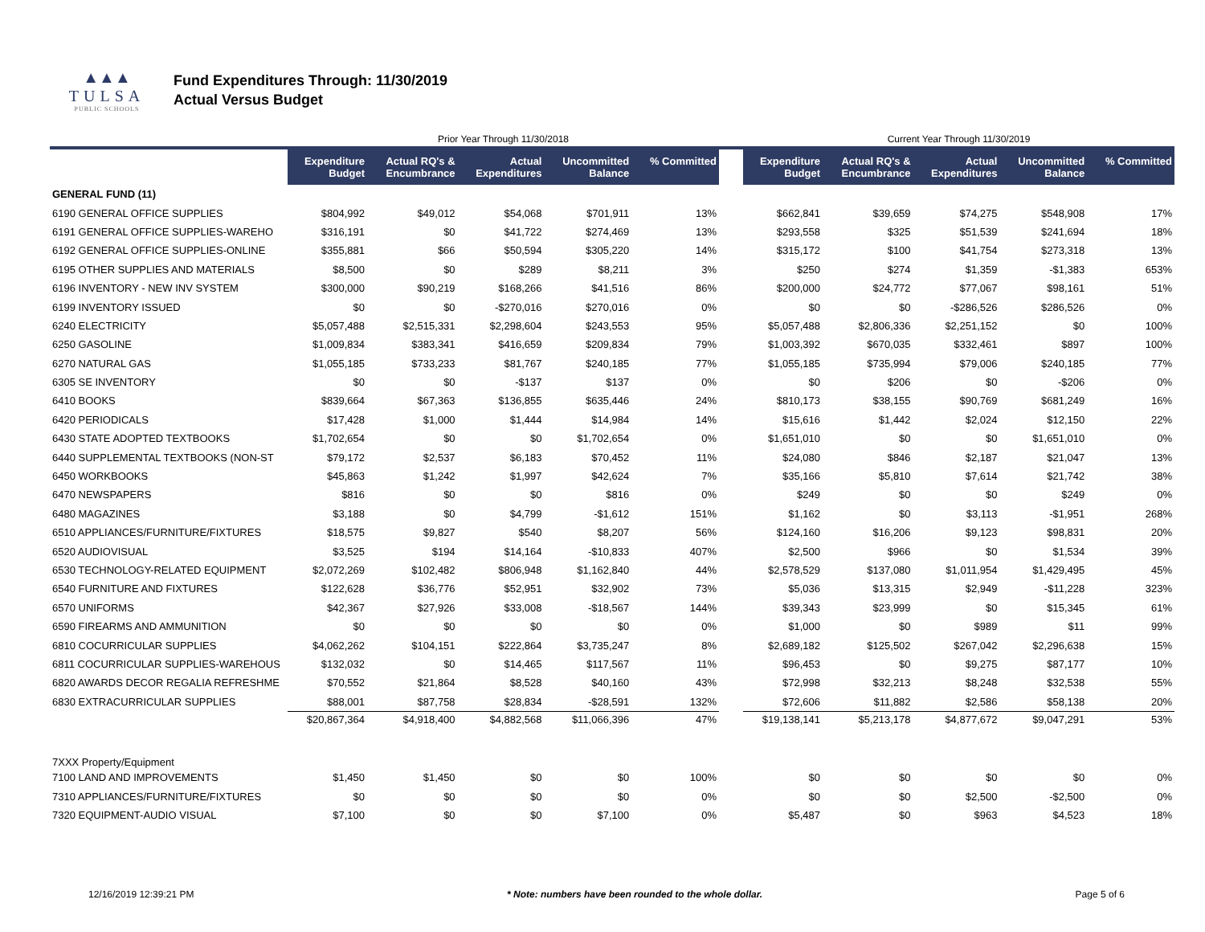▲▲▲
TULSA
PUBLIC SCHOOLS
Fund Expenditures Through: 11/30/2019
Actual Versus Budget
| | Prior Year Through 11/30/2018 | | | | | | Current Year Through 11/30/2019 | | | | |
| --- | --- | --- | --- | --- | --- | --- | --- | --- | --- | --- | --- |
| | Expenditure Budget | Actual RQ's & Encumbrance | Actual Expenditures | Uncommitted Balance | % Committed | | Expenditure Budget | Actual RQ's & Encumbrance | Actual Expenditures | Uncommitted Balance | % Committed |
| GENERAL FUND (11) | | | | | | | | | | | |
| 6190 GENERAL OFFICE SUPPLIES | $804,992 | $49,012 | $54,068 | $701,911 | 13% | | $662,841 | $39,659 | $74,275 | $548,908 | 17% |
| 6191 GENERAL OFFICE SUPPLIES-WAREHO | $316,191 | $0 | $41,722 | $274,469 | 13% | | $293,558 | $325 | $51,539 | $241,694 | 18% |
| 6192 GENERAL OFFICE SUPPLIES-ONLINE | $355,881 | $66 | $50,594 | $305,220 | 14% | | $315,172 | $100 | $41,754 | $273,318 | 13% |
| 6195 OTHER SUPPLIES AND MATERIALS | $8,500 | $0 | $289 | $8,211 | 3% | | $250 | $274 | $1,359 | -$1,383 | 653% |
| 6196 INVENTORY - NEW INV SYSTEM | $300,000 | $90,219 | $168,266 | $41,516 | 86% | | $200,000 | $24,772 | $77,067 | $98,161 | 51% |
| 6199 INVENTORY ISSUED | $0 | $0 | -$270,016 | $270,016 | 0% | | $0 | $0 | -$286,526 | $286,526 | 0% |
| 6240 ELECTRICITY | $5,057,488 | $2,515,331 | $2,298,604 | $243,553 | 95% | | $5,057,488 | $2,806,336 | $2,251,152 | $0 | 100% |
| 6250 GASOLINE | $1,009,834 | $383,341 | $416,659 | $209,834 | 79% | | $1,003,392 | $670,035 | $332,461 | $897 | 100% |
| 6270 NATURAL GAS | $1,055,185 | $733,233 | $81,767 | $240,185 | 77% | | $1,055,185 | $735,994 | $79,006 | $240,185 | 77% |
| 6305 SE INVENTORY | $0 | $0 | -$137 | $137 | 0% | | $0 | $206 | $0 | -$206 | 0% |
| 6410 BOOKS | $839,664 | $67,363 | $136,855 | $635,446 | 24% | | $810,173 | $38,155 | $90,769 | $681,249 | 16% |
| 6420 PERIODICALS | $17,428 | $1,000 | $1,444 | $14,984 | 14% | | $15,616 | $1,442 | $2,024 | $12,150 | 22% |
| 6430 STATE ADOPTED TEXTBOOKS | $1,702,654 | $0 | $0 | $1,702,654 | 0% | | $1,651,010 | $0 | $0 | $1,651,010 | 0% |
| 6440 SUPPLEMENTAL TEXTBOOKS (NON-ST | $79,172 | $2,537 | $6,183 | $70,452 | 11% | | $24,080 | $846 | $2,187 | $21,047 | 13% |
| 6450 WORKBOOKS | $45,863 | $1,242 | $1,997 | $42,624 | 7% | | $35,166 | $5,810 | $7,614 | $21,742 | 38% |
| 6470 NEWSPAPERS | $816 | $0 | $0 | $816 | 0% | | $249 | $0 | $0 | $249 | 0% |
| 6480 MAGAZINES | $3,188 | $0 | $4,799 | -$1,612 | 151% | | $1,162 | $0 | $3,113 | -$1,951 | 268% |
| 6510 APPLIANCES/FURNITURE/FIXTURES | $18,575 | $9,827 | $540 | $8,207 | 56% | | $124,160 | $16,206 | $9,123 | $98,831 | 20% |
| 6520 AUDIOVISUAL | $3,525 | $194 | $14,164 | -$10,833 | 407% | | $2,500 | $966 | $0 | $1,534 | 39% |
| 6530 TECHNOLOGY-RELATED EQUIPMENT | $2,072,269 | $102,482 | $806,948 | $1,162,840 | 44% | | $2,578,529 | $137,080 | $1,011,954 | $1,429,495 | 45% |
| 6540 FURNITURE AND FIXTURES | $122,628 | $36,776 | $52,951 | $32,902 | 73% | | $5,036 | $13,315 | $2,949 | -$11,228 | 323% |
| 6570 UNIFORMS | $42,367 | $27,926 | $33,008 | -$18,567 | 144% | | $39,343 | $23,999 | $0 | $15,345 | 61% |
| 6590 FIREARMS AND AMMUNITION | $0 | $0 | $0 | $0 | 0% | | $1,000 | $0 | $989 | $11 | 99% |
| 6810 COCURRICULAR SUPPLIES | $4,062,262 | $104,151 | $222,864 | $3,735,247 | 8% | | $2,689,182 | $125,502 | $267,042 | $2,296,638 | 15% |
| 6811 COCURRICULAR SUPPLIES-WAREHOUS | $132,032 | $0 | $14,465 | $117,567 | 11% | | $96,453 | $0 | $9,275 | $87,177 | 10% |
| 6820 AWARDS DECOR REGALIA REFRESHME | $70,552 | $21,864 | $8,528 | $40,160 | 43% | | $72,998 | $32,213 | $8,248 | $32,538 | 55% |
| 6830 EXTRACURRICULAR SUPPLIES | $88,001 | $87,758 | $28,834 | -$28,591 | 132% | | $72,606 | $11,882 | $2,586 | $58,138 | 20% |
| | $20,867,364 | $4,918,400 | $4,882,568 | $11,066,396 | 47% | | $19,138,141 | $5,213,178 | $4,877,672 | $9,047,291 | 53% |
| 7XXX Property/Equipment | | | | | | | | | | | |
| 7100 LAND AND IMPROVEMENTS | $1,450 | $1,450 | $0 | $0 | 100% | | $0 | $0 | $0 | $0 | 0% |
| 7310 APPLIANCES/FURNITURE/FIXTURES | $0 | $0 | $0 | $0 | 0% | | $0 | $0 | $2,500 | -$2,500 | 0% |
| 7320 EQUIPMENT-AUDIO VISUAL | $7,100 | $0 | $0 | $7,100 | 0% | | $5,487 | $0 | $963 | $4,523 | 18% |
12/16/2019 12:39:21 PM * Note: numbers have been rounded to the whole dollar. Page 5 of 6